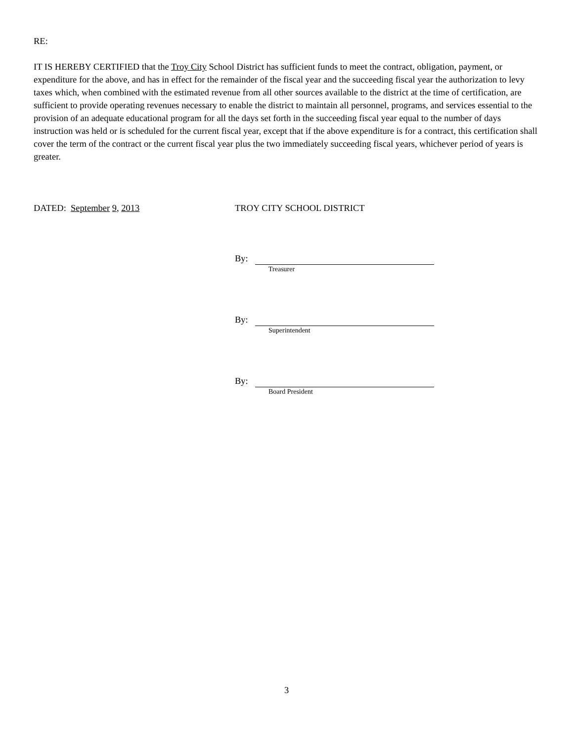RE:
IT IS HEREBY CERTIFIED that the Troy City School District has sufficient funds to meet the contract, obligation, payment, or expenditure for the above, and has in effect for the remainder of the fiscal year and the succeeding fiscal year the authorization to levy taxes which, when combined with the estimated revenue from all other sources available to the district at the time of certification, are sufficient to provide operating revenues necessary to enable the district to maintain all personnel, programs, and services essential to the provision of an adequate educational program for all the days set forth in the succeeding fiscal year equal to the number of days instruction was held or is scheduled for the current fiscal year, except that if the above expenditure is for a contract, this certification shall cover the term of the contract or the current fiscal year plus the two immediately succeeding fiscal years, whichever period of years is greater.
DATED: September 9, 2013 TROY CITY SCHOOL DISTRICT
By:
Treasurer
By:
Superintendent
By:
Board President
3